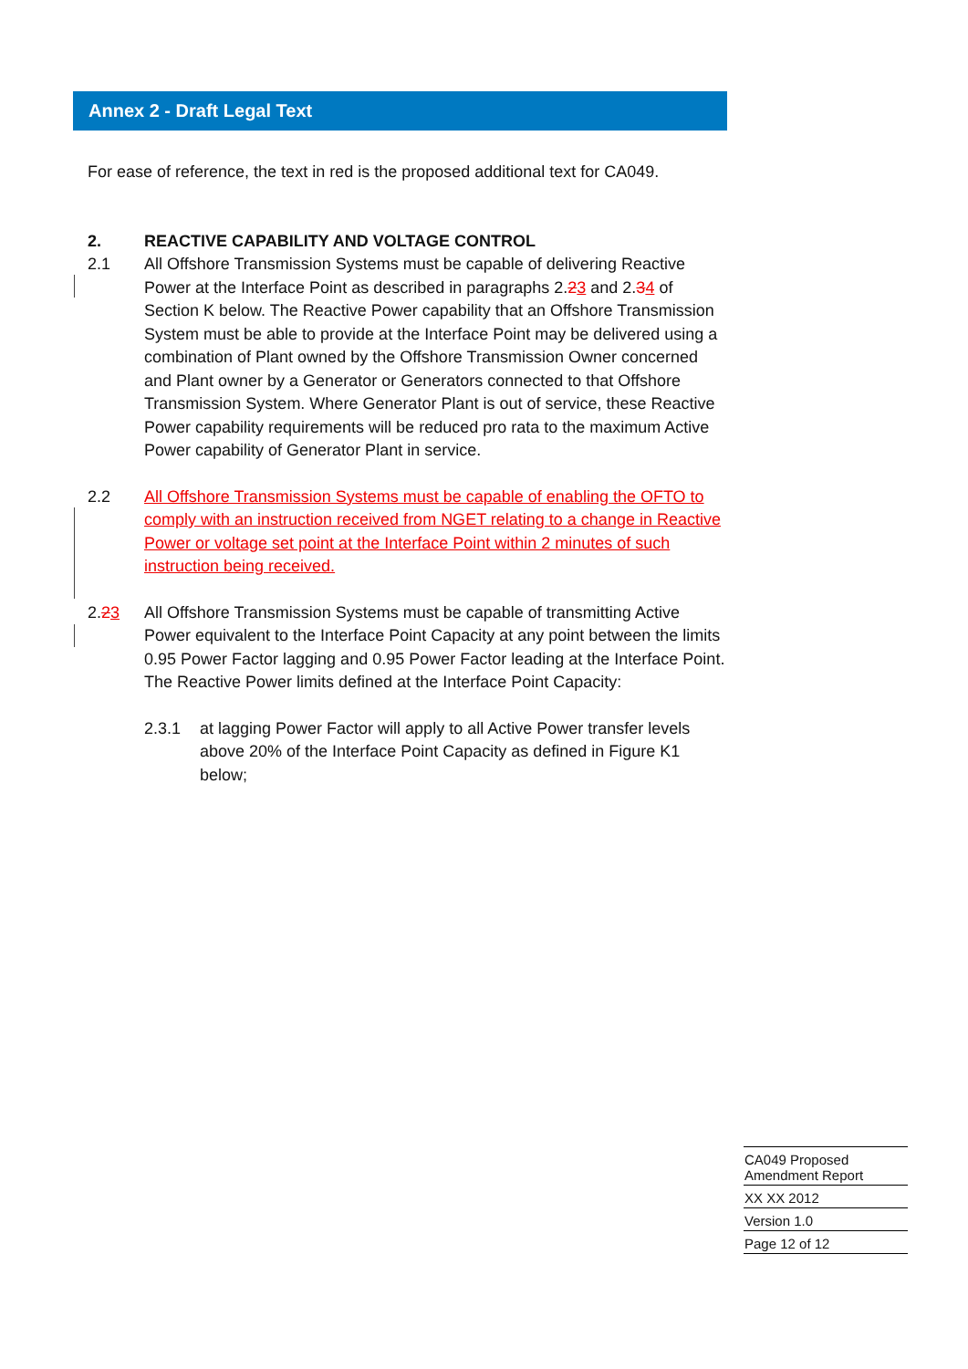Annex 2 - Draft Legal Text
For ease of reference, the text in red is the proposed additional text for CA049.
2. REACTIVE CAPABILITY AND VOLTAGE CONTROL
2.1 All Offshore Transmission Systems must be capable of delivering Reactive Power at the Interface Point as described in paragraphs 2.23 and 2.34 of Section K below. The Reactive Power capability that an Offshore Transmission System must be able to provide at the Interface Point may be delivered using a combination of Plant owned by the Offshore Transmission Owner concerned and Plant owner by a Generator or Generators connected to that Offshore Transmission System. Where Generator Plant is out of service, these Reactive Power capability requirements will be reduced pro rata to the maximum Active Power capability of Generator Plant in service.
2.2 All Offshore Transmission Systems must be capable of enabling the OFTO to comply with an instruction received from NGET relating to a change in Reactive Power or voltage set point at the Interface Point within 2 minutes of such instruction being received.
2.23 All Offshore Transmission Systems must be capable of transmitting Active Power equivalent to the Interface Point Capacity at any point between the limits 0.95 Power Factor lagging and 0.95 Power Factor leading at the Interface Point. The Reactive Power limits defined at the Interface Point Capacity:
2.3.1 at lagging Power Factor will apply to all Active Power transfer levels above 20% of the Interface Point Capacity as defined in Figure K1 below;
CA049 Proposed
Amendment Report
XX XX 2012
Version 1.0
Page 12 of 12